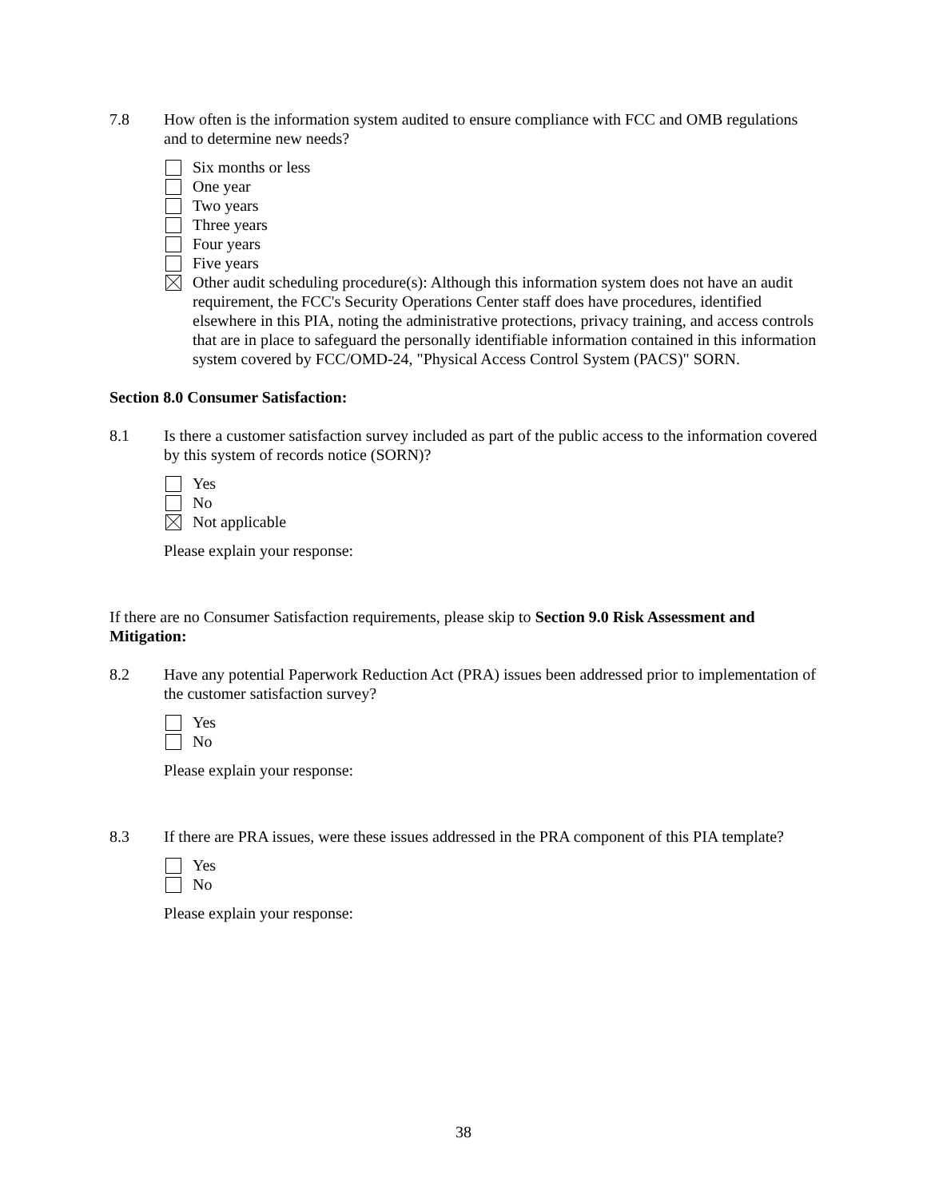7.8 How often is the information system audited to ensure compliance with FCC and OMB regulations and to determine new needs?
Six months or less
One year
Two years
Three years
Four years
Five years
Other audit scheduling procedure(s): Although this information system does not have an audit requirement, the FCC's Security Operations Center staff does have procedures, identified elsewhere in this PIA, noting the administrative protections, privacy training, and access controls that are in place to safeguard the personally identifiable information contained in this information system covered by FCC/OMD-24, "Physical Access Control System (PACS)" SORN.
Section 8.0 Consumer Satisfaction:
8.1 Is there a customer satisfaction survey included as part of the public access to the information covered by this system of records notice (SORN)?
Yes
No
Not applicable
Please explain your response:
If there are no Consumer Satisfaction requirements, please skip to Section 9.0 Risk Assessment and Mitigation:
8.2 Have any potential Paperwork Reduction Act (PRA) issues been addressed prior to implementation of the customer satisfaction survey?
Yes
No
Please explain your response:
8.3 If there are PRA issues, were these issues addressed in the PRA component of this PIA template?
Yes
No
Please explain your response:
38